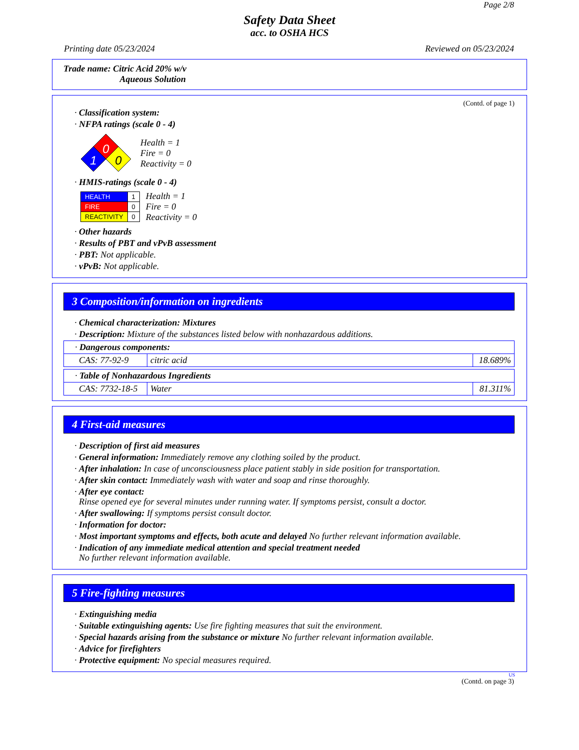Page 2/8
Safety Data Sheet
acc. to OSHA HCS
Printing date 05/23/2024 Reviewed on 05/23/2024
Trade name: Citric Acid 20% w/v
Aqueous Solution
(Contd. of page 1)
· Classification system:
· NFPA ratings (scale 0 - 4)
0
1
0
Health = 1
Fire = 0
Reactivity = 0
· HMIS-ratings (scale 0 - 4)
| HEALTH | 1 |
| FIRE | 0 |
| REACTIVITY | 0 |
Health = 1
Fire = 0
Reactivity = 0
· Other hazards
· Results of PBT and vPvB assessment
· PBT: Not applicable.
· vPvB: Not applicable.
3 Composition/information on ingredients
· Chemical characterization: Mixtures
· Description: Mixture of the substances listed below with nonhazardous additions.
| · Dangerous components: | | |
| CAS: 77-92-9 | citric acid | 18.689% |
| · Table of Nonhazardous Ingredients | | |
| CAS: 7732-18-5 | Water | 81.311% |
4 First-aid measures
· Description of first aid measures
· General information: Immediately remove any clothing soiled by the product.
· After inhalation: In case of unconsciousness place patient stably in side position for transportation.
· After skin contact: Immediately wash with water and soap and rinse thoroughly.
· After eye contact:
Rinse opened eye for several minutes under running water. If symptoms persist, consult a doctor.
· After swallowing: If symptoms persist consult doctor.
· Information for doctor:
· Most important symptoms and effects, both acute and delayed No further relevant information available.
· Indication of any immediate medical attention and special treatment needed
No further relevant information available.
5 Fire-fighting measures
· Extinguishing media
· Suitable extinguishing agents: Use fire fighting measures that suit the environment.
· Special hazards arising from the substance or mixture No further relevant information available.
· Advice for firefighters
· Protective equipment: No special measures required.
US
(Contd. on page 3)